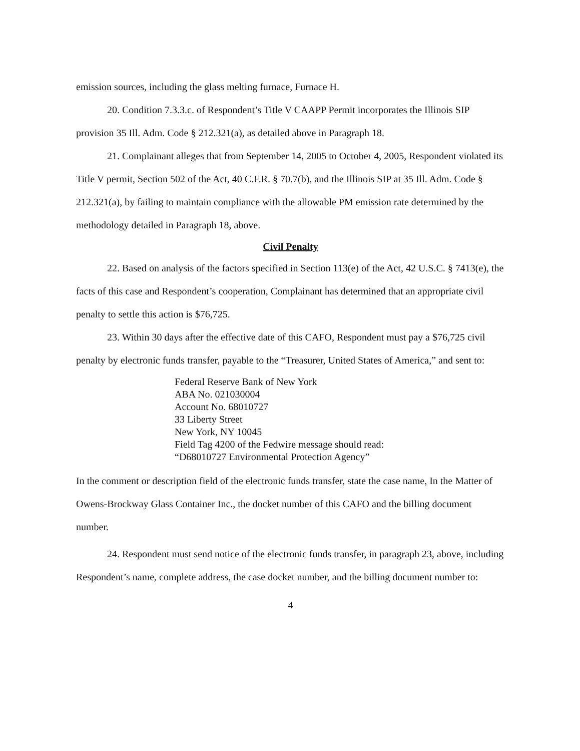emission sources, including the glass melting furnace, Furnace H.
20. Condition 7.3.3.c. of Respondent’s Title V CAAPP Permit incorporates the Illinois SIP provision 35 Ill. Adm. Code § 212.321(a), as detailed above in Paragraph 18.
21. Complainant alleges that from September 14, 2005 to October 4, 2005, Respondent violated its Title V permit, Section 502 of the Act, 40 C.F.R. § 70.7(b), and the Illinois SIP at 35 Ill. Adm. Code § 212.321(a), by failing to maintain compliance with the allowable PM emission rate determined by the methodology detailed in Paragraph 18, above.
Civil Penalty
22. Based on analysis of the factors specified in Section 113(e) of the Act, 42 U.S.C. § 7413(e), the facts of this case and Respondent’s cooperation, Complainant has determined that an appropriate civil penalty to settle this action is $76,725.
23. Within 30 days after the effective date of this CAFO, Respondent must pay a $76,725 civil penalty by electronic funds transfer, payable to the “Treasurer, United States of America,” and sent to:
Federal Reserve Bank of New York
ABA No. 021030004
Account No. 68010727
33 Liberty Street
New York, NY 10045
Field Tag 4200 of the Fedwire message should read:
“D68010727 Environmental Protection Agency”
In the comment or description field of the electronic funds transfer, state the case name, In the Matter of Owens-Brockway Glass Container Inc., the docket number of this CAFO and the billing document number.
24. Respondent must send notice of the electronic funds transfer, in paragraph 23, above, including Respondent’s name, complete address, the case docket number, and the billing document number to:
4